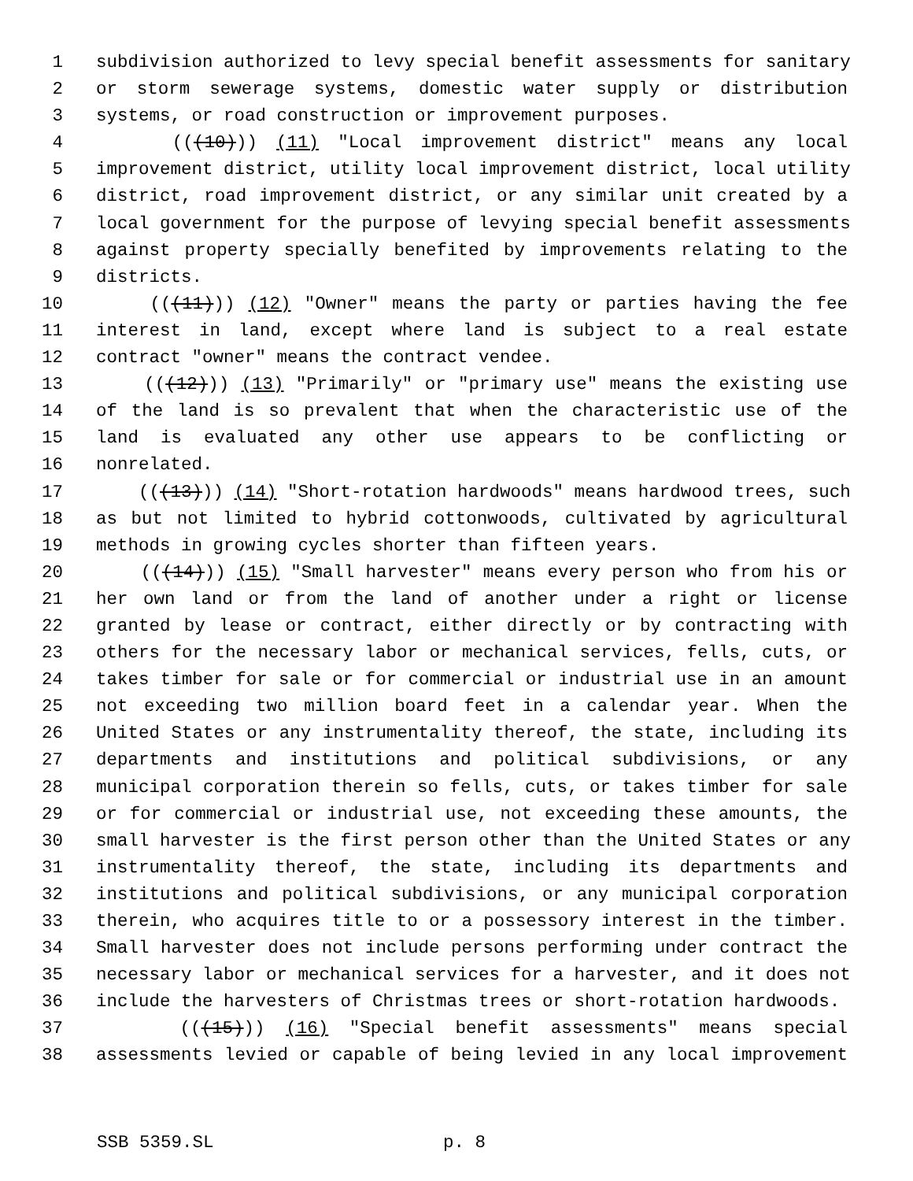1 subdivision authorized to levy special benefit assessments for sanitary
2 or storm sewerage systems, domestic water supply or distribution
3 systems, or road construction or improvement purposes.
4 (((10))) (11) "Local improvement district" means any local
5 improvement district, utility local improvement district, local utility
6 district, road improvement district, or any similar unit created by a
7 local government for the purpose of levying special benefit assessments
8 against property specially benefited by improvements relating to the
9 districts.
10 (((11))) (12) "Owner" means the party or parties having the fee
11 interest in land, except where land is subject to a real estate
12 contract "owner" means the contract vendee.
13 (((12))) (13) "Primarily" or "primary use" means the existing use
14 of the land is so prevalent that when the characteristic use of the
15 land is evaluated any other use appears to be conflicting or
16 nonrelated.
17 (((13))) (14) "Short-rotation hardwoods" means hardwood trees, such
18 as but not limited to hybrid cottonwoods, cultivated by agricultural
19 methods in growing cycles shorter than fifteen years.
20 (((14))) (15) "Small harvester" means every person who from his or
21 her own land or from the land of another under a right or license
22 granted by lease or contract, either directly or by contracting with
23 others for the necessary labor or mechanical services, fells, cuts, or
24 takes timber for sale or for commercial or industrial use in an amount
25 not exceeding two million board feet in a calendar year. When the
26 United States or any instrumentality thereof, the state, including its
27 departments and institutions and political subdivisions, or any
28 municipal corporation therein so fells, cuts, or takes timber for sale
29 or for commercial or industrial use, not exceeding these amounts, the
30 small harvester is the first person other than the United States or any
31 instrumentality thereof, the state, including its departments and
32 institutions and political subdivisions, or any municipal corporation
33 therein, who acquires title to or a possessory interest in the timber.
34 Small harvester does not include persons performing under contract the
35 necessary labor or mechanical services for a harvester, and it does not
36 include the harvesters of Christmas trees or short-rotation hardwoods.
37 (((15))) (16) "Special benefit assessments" means special
38 assessments levied or capable of being levied in any local improvement
SSB 5359.SL p. 8